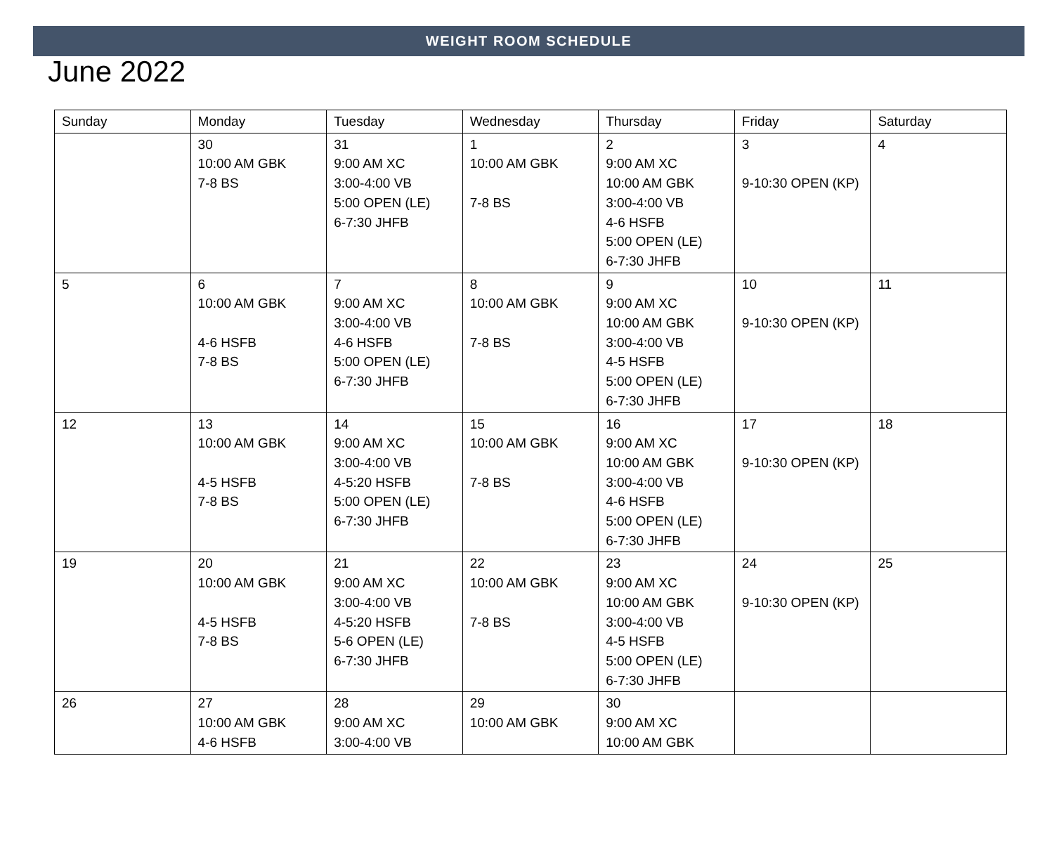WEIGHT ROOM SCHEDULE
June 2022
| Sunday | Monday | Tuesday | Wednesday | Thursday | Friday | Saturday |
| --- | --- | --- | --- | --- | --- | --- |
| | 30 10:00 AM GBK 7-8 BS | 31 9:00 AM XC 3:00-4:00 VB 5:00 OPEN (LE) 6-7:30 JHFB | 1 10:00 AM GBK 7-8 BS | 2 9:00 AM XC 10:00 AM GBK 3:00-4:00 VB 4-6 HSFB 5:00 OPEN (LE) 6-7:30 JHFB | 3 9-10:30 OPEN (KP) | 4 |
| 5 | 6 10:00 AM GBK 4-6 HSFB 7-8 BS | 7 9:00 AM XC 3:00-4:00 VB 4-6 HSFB 5:00 OPEN (LE) 6-7:30 JHFB | 8 10:00 AM GBK 7-8 BS | 9 9:00 AM XC 10:00 AM GBK 3:00-4:00 VB 4-5 HSFB 5:00 OPEN (LE) 6-7:30 JHFB | 10 9-10:30 OPEN (KP) | 11 |
| 12 | 13 10:00 AM GBK 4-5 HSFB 7-8 BS | 14 9:00 AM XC 3:00-4:00 VB 4-5:20 HSFB 5:00 OPEN (LE) 6-7:30 JHFB | 15 10:00 AM GBK 7-8 BS | 16 9:00 AM XC 10:00 AM GBK 3:00-4:00 VB 4-6 HSFB 5:00 OPEN (LE) 6-7:30 JHFB | 17 9-10:30 OPEN (KP) | 18 |
| 19 | 20 10:00 AM GBK 4-5 HSFB 7-8 BS | 21 9:00 AM XC 3:00-4:00 VB 4-5:20 HSFB 5-6 OPEN (LE) 6-7:30 JHFB | 22 10:00 AM GBK 7-8 BS | 23 9:00 AM XC 10:00 AM GBK 3:00-4:00 VB 4-5 HSFB 5:00 OPEN (LE) 6-7:30 JHFB | 24 9-10:30 OPEN (KP) | 25 |
| 26 | 27 10:00 AM GBK 4-6 HSFB | 28 9:00 AM XC 3:00-4:00 VB | 29 10:00 AM GBK | 30 9:00 AM XC 10:00 AM GBK | | |